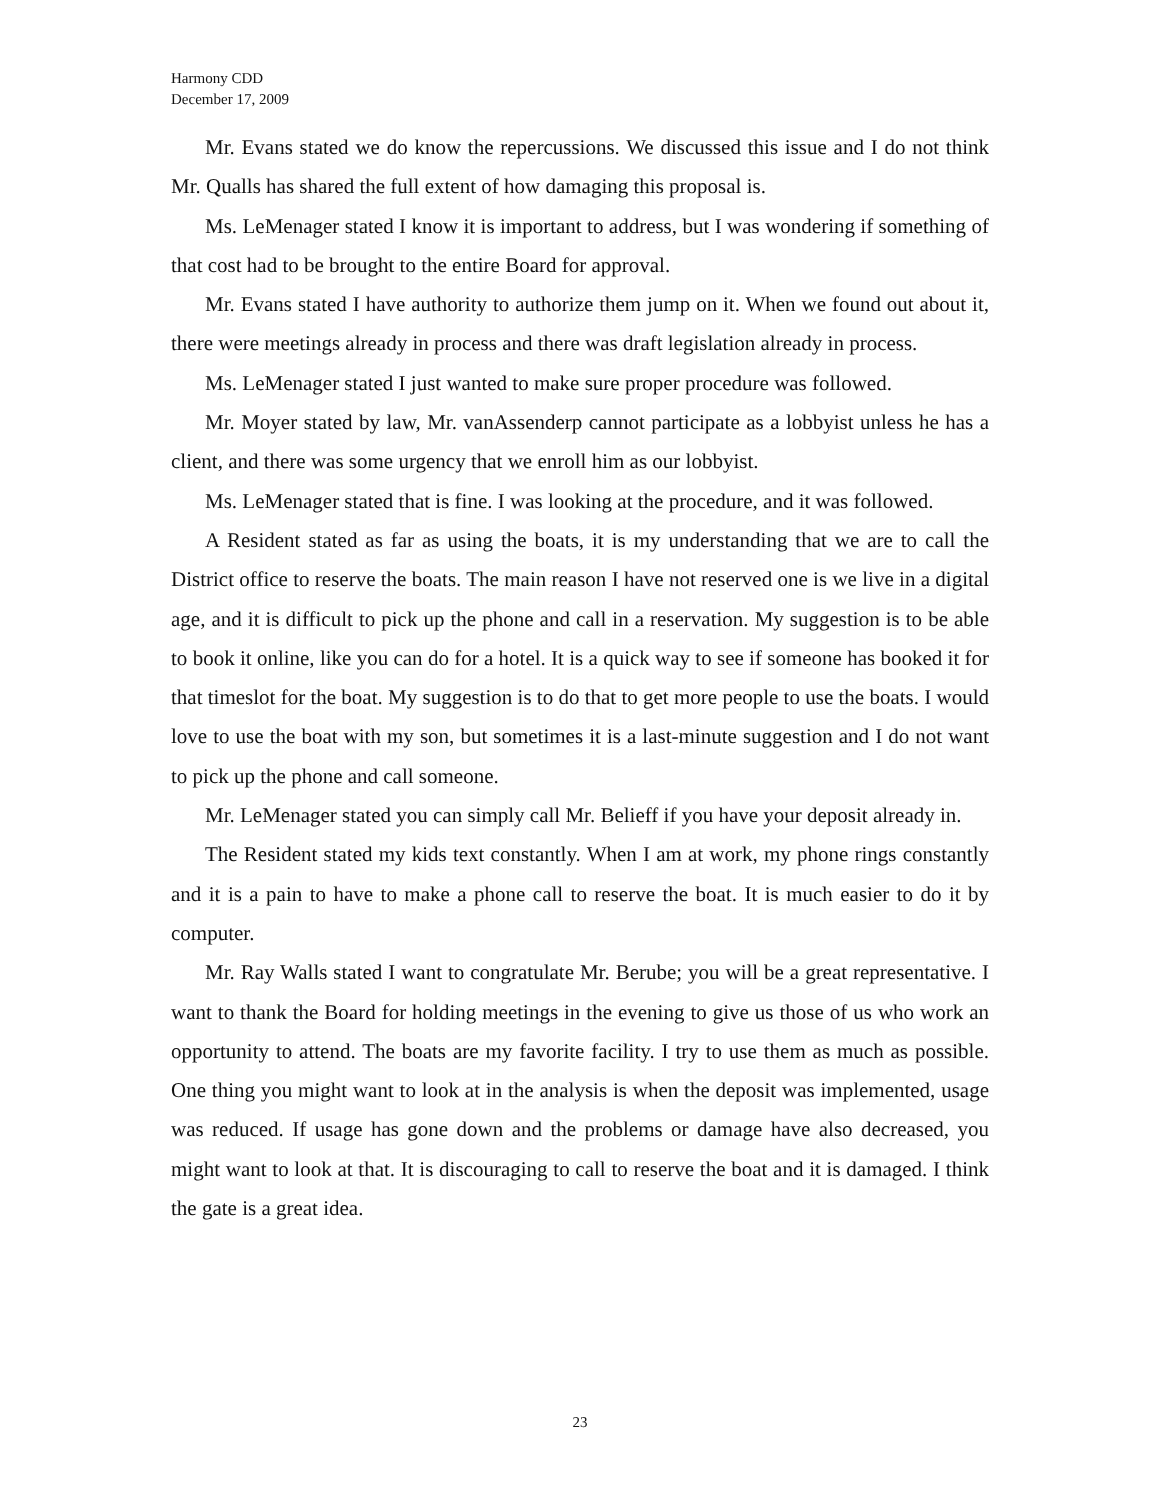Harmony CDD
December 17, 2009
Mr. Evans stated we do know the repercussions. We discussed this issue and I do not think Mr. Qualls has shared the full extent of how damaging this proposal is.
Ms. LeMenager stated I know it is important to address, but I was wondering if something of that cost had to be brought to the entire Board for approval.
Mr. Evans stated I have authority to authorize them jump on it. When we found out about it, there were meetings already in process and there was draft legislation already in process.
Ms. LeMenager stated I just wanted to make sure proper procedure was followed.
Mr. Moyer stated by law, Mr. vanAssenderp cannot participate as a lobbyist unless he has a client, and there was some urgency that we enroll him as our lobbyist.
Ms. LeMenager stated that is fine. I was looking at the procedure, and it was followed.
A Resident stated as far as using the boats, it is my understanding that we are to call the District office to reserve the boats. The main reason I have not reserved one is we live in a digital age, and it is difficult to pick up the phone and call in a reservation. My suggestion is to be able to book it online, like you can do for a hotel. It is a quick way to see if someone has booked it for that timeslot for the boat. My suggestion is to do that to get more people to use the boats. I would love to use the boat with my son, but sometimes it is a last-minute suggestion and I do not want to pick up the phone and call someone.
Mr. LeMenager stated you can simply call Mr. Belieff if you have your deposit already in.
The Resident stated my kids text constantly. When I am at work, my phone rings constantly and it is a pain to have to make a phone call to reserve the boat. It is much easier to do it by computer.
Mr. Ray Walls stated I want to congratulate Mr. Berube; you will be a great representative. I want to thank the Board for holding meetings in the evening to give us those of us who work an opportunity to attend. The boats are my favorite facility. I try to use them as much as possible. One thing you might want to look at in the analysis is when the deposit was implemented, usage was reduced. If usage has gone down and the problems or damage have also decreased, you might want to look at that. It is discouraging to call to reserve the boat and it is damaged. I think the gate is a great idea.
23